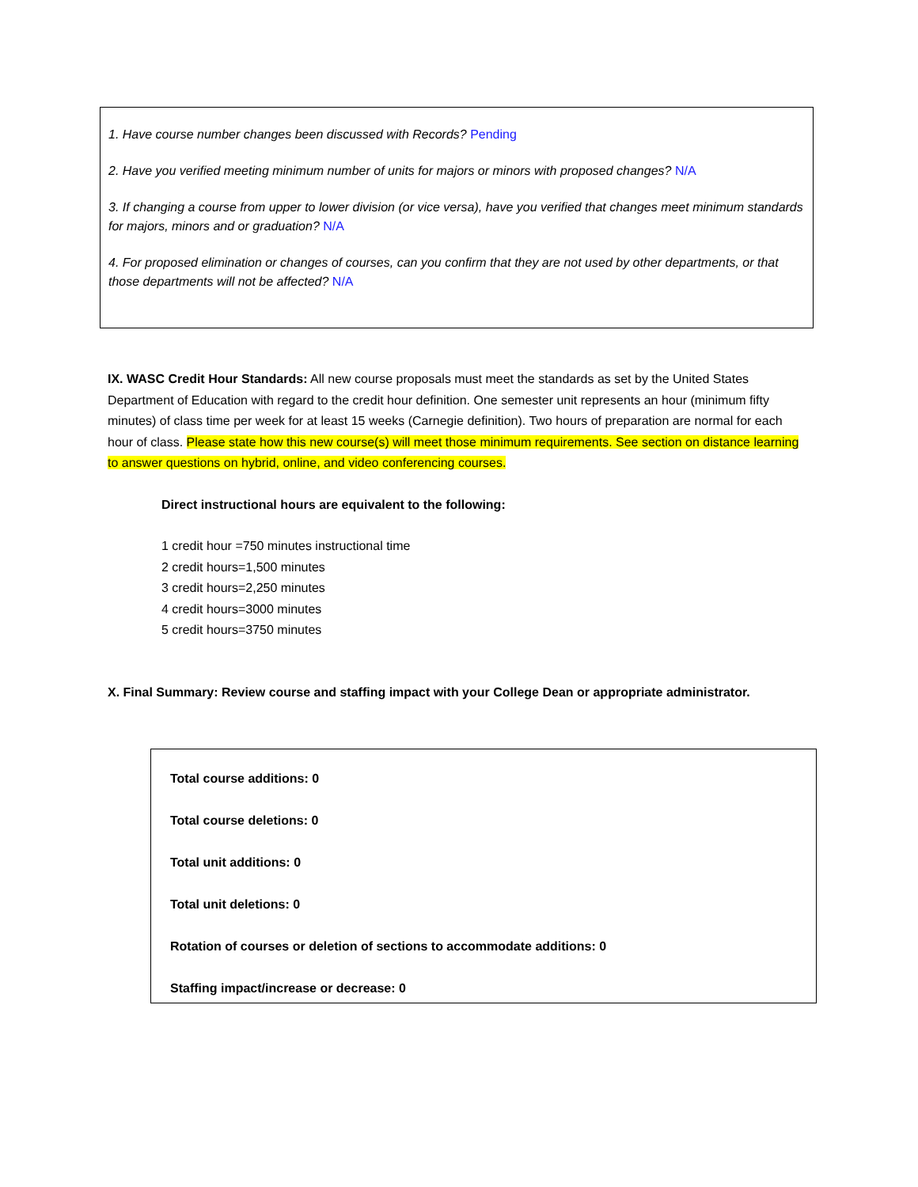1. Have course number changes been discussed with Records? Pending
2. Have you verified meeting minimum number of units for majors or minors with proposed changes? N/A
3. If changing a course from upper to lower division (or vice versa), have you verified that changes meet minimum standards for majors, minors and or graduation? N/A
4. For proposed elimination or changes of courses, can you confirm that they are not used by other departments, or that those departments will not be affected? N/A
IX. WASC Credit Hour Standards: All new course proposals must meet the standards as set by the United States Department of Education with regard to the credit hour definition. One semester unit represents an hour (minimum fifty minutes) of class time per week for at least 15 weeks (Carnegie definition). Two hours of preparation are normal for each hour of class. Please state how this new course(s) will meet those minimum requirements. See section on distance learning to answer questions on hybrid, online, and video conferencing courses.
Direct instructional hours are equivalent to the following:
1 credit hour =750 minutes instructional time
2 credit hours=1,500 minutes
3 credit hours=2,250 minutes
4 credit hours=3000 minutes
5 credit hours=3750 minutes
X. Final Summary: Review course and staffing impact with your College Dean or appropriate administrator.
Total course additions: 0
Total course deletions: 0
Total unit additions: 0
Total unit deletions: 0
Rotation of courses or deletion of sections to accommodate additions: 0
Staffing impact/increase or decrease: 0